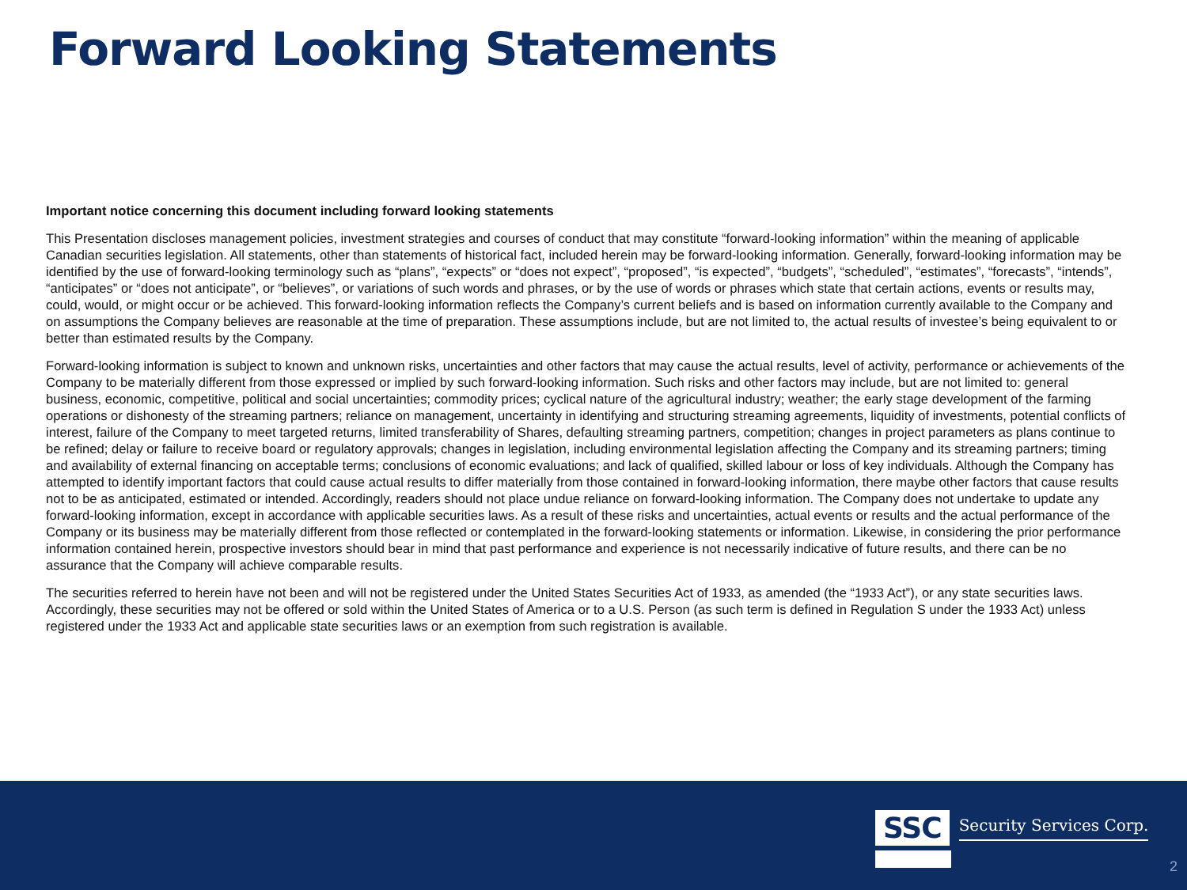Forward Looking Statements
Important notice concerning this document including forward looking statements
This Presentation discloses management policies, investment strategies and courses of conduct that may constitute “forward-looking information” within the meaning of applicable Canadian securities legislation. All statements, other than statements of historical fact, included herein may be forward-looking information. Generally, forward-looking information may be identified by the use of forward-looking terminology such as “plans”, “expects” or “does not expect”, “proposed”, “is expected”, “budgets”, “scheduled”, “estimates”, “forecasts”, “intends”, “anticipates” or “does not anticipate”, or “believes”, or variations of such words and phrases, or by the use of words or phrases which state that certain actions, events or results may, could, would, or might occur or be achieved. This forward-looking information reflects the Company’s current beliefs and is based on information currently available to the Company and on assumptions the Company believes are reasonable at the time of preparation. These assumptions include, but are not limited to, the actual results of investee’s being equivalent to or better than estimated results by the Company.
Forward-looking information is subject to known and unknown risks, uncertainties and other factors that may cause the actual results, level of activity, performance or achievements of the Company to be materially different from those expressed or implied by such forward-looking information. Such risks and other factors may include, but are not limited to: general business, economic, competitive, political and social uncertainties; commodity prices; cyclical nature of the agricultural industry; weather; the early stage development of the farming operations or dishonesty of the streaming partners; reliance on management, uncertainty in identifying and structuring streaming agreements, liquidity of investments, potential conflicts of interest, failure of the Company to meet targeted returns, limited transferability of Shares, defaulting streaming partners, competition; changes in project parameters as plans continue to be refined; delay or failure to receive board or regulatory approvals; changes in legislation, including environmental legislation affecting the Company and its streaming partners; timing and availability of external financing on acceptable terms; conclusions of economic evaluations; and lack of qualified, skilled labour or loss of key individuals. Although the Company has attempted to identify important factors that could cause actual results to differ materially from those contained in forward-looking information, there maybe other factors that cause results not to be as anticipated, estimated or intended. Accordingly, readers should not place undue reliance on forward-looking information. The Company does not undertake to update any forward-looking information, except in accordance with applicable securities laws. As a result of these risks and uncertainties, actual events or results and the actual performance of the Company or its business may be materially different from those reflected or contemplated in the forward-looking statements or information. Likewise, in considering the prior performance information contained herein, prospective investors should bear in mind that past performance and experience is not necessarily indicative of future results, and there can be no assurance that the Company will achieve comparable results.
The securities referred to herein have not been and will not be registered under the United States Securities Act of 1933, as amended (the “1933 Act”), or any state securities laws. Accordingly, these securities may not be offered or sold within the United States of America or to a U.S. Person (as such term is defined in Regulation S under the 1933 Act) unless registered under the 1933 Act and applicable state securities laws or an exemption from such registration is available.
SSC Security Services Corp.
2